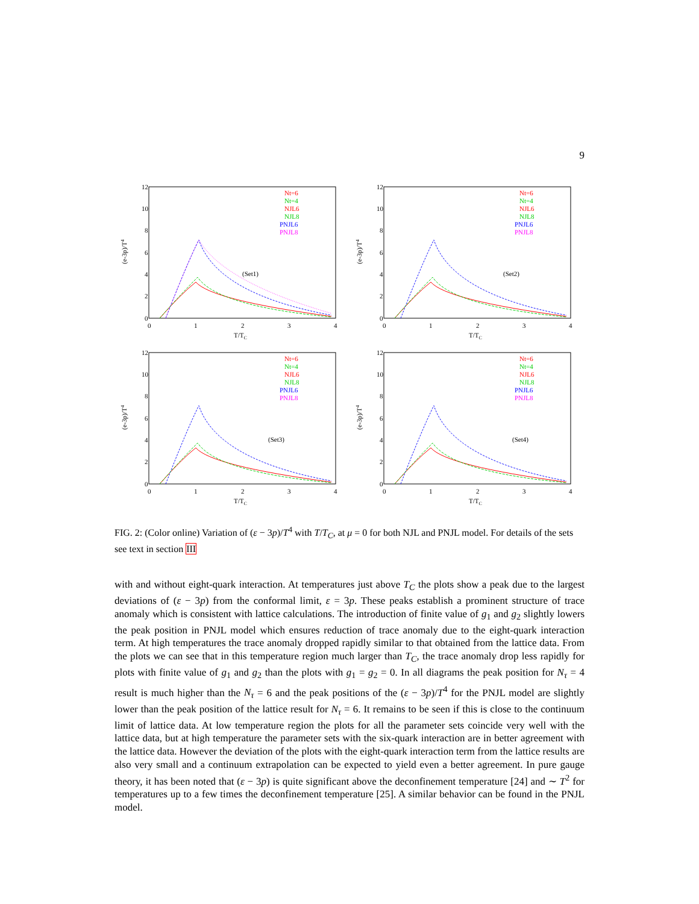9
12
10
8
6
4
2
0
0
1
2
3
4
T/TC
(e-3p)/T4
(Set1)
Nt=6
Nt=4
NJL6
NJL8
PNJL6
PNJL8
12
10
8
6
4
2
0
0
1
2
3
4
T/TC
(e-3p)/T4
(Set2)
Nt=6
Nt=4
NJL6
NJL8
PNJL6
PNJL8
12
10
8
6
4
2
0
0
1
2
3
4
T/TC
(e-3p)/T4
(Set3)
Nt=6
Nt=4
NJL6
NJL8
PNJL6
PNJL8
12
10
8
6
4
2
0
0
1
2
3
4
T/TC
(e-3p)/T4
(Set4)
Nt=6
Nt=4
NJL6
NJL8
PNJL6
PNJL8
FIG. 2: (Color online) Variation of (ε − 3p)/T<sup>4</sup> with T/T<sub>C</sub>, at μ = 0 for both NJL and PNJL model. For details of the sets see text in section III
with and without eight-quark interaction. At temperatures just above T<sub>C</sub> the plots show a peak due to the largest deviations of (ε − 3p) from the conformal limit, ε = 3p. These peaks establish a prominent structure of trace anomaly which is consistent with lattice calculations. The introduction of finite value of g<sub>1</sub> and g<sub>2</sub> slightly lowers the peak position in PNJL model which ensures reduction of trace anomaly due to the eight-quark interaction term. At high temperatures the trace anomaly dropped rapidly similar to that obtained from the lattice data. From the plots we can see that in this temperature region much larger than T<sub>C</sub>, the trace anomaly drop less rapidly for plots with finite value of g<sub>1</sub> and g<sub>2</sub> than the plots with g<sub>1</sub> = g<sub>2</sub> = 0. In all diagrams the peak position for N<sub>τ</sub> = 4 result is much higher than the N<sub>τ</sub> = 6 and the peak positions of the (ε − 3p)/T<sup>4</sup> for the PNJL model are slightly lower than the peak position of the lattice result for N<sub>τ</sub> = 6. It remains to be seen if this is close to the continuum limit of lattice data. At low temperature region the plots for all the parameter sets coincide very well with the lattice data, but at high temperature the parameter sets with the six-quark interaction are in better agreement with the lattice data. However the deviation of the plots with the eight-quark interaction term from the lattice results are also very small and a continuum extrapolation can be expected to yield even a better agreement. In pure gauge theory, it has been noted that (ε − 3p) is quite significant above the deconfinement temperature [24] and ∼ T<sup>2</sup> for temperatures up to a few times the deconfinement temperature [25]. A similar behavior can be found in the PNJL model.